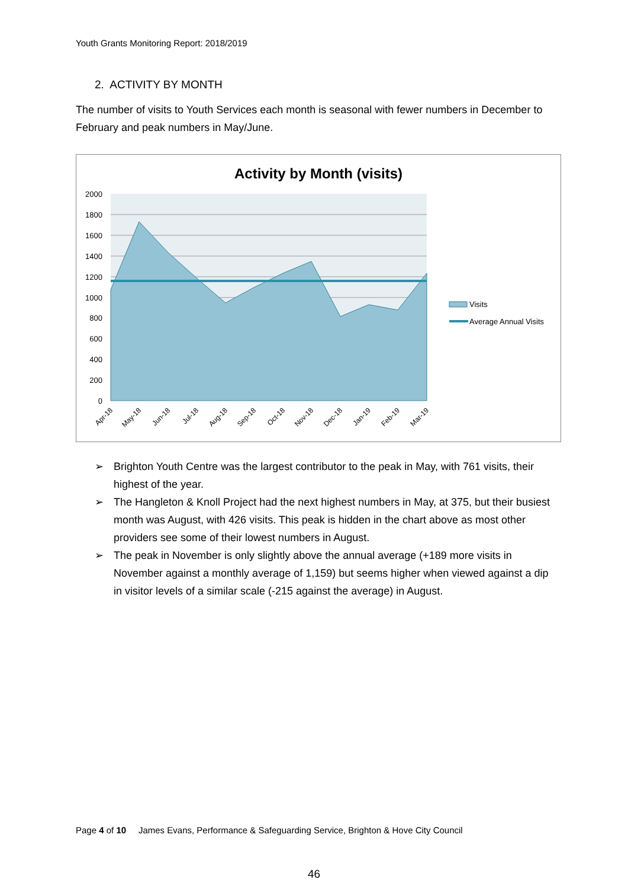Youth Grants Monitoring Report: 2018/2019
2. ACTIVITY BY MONTH
The number of visits to Youth Services each month is seasonal with fewer numbers in December to February and peak numbers in May/June.
Activity by Month (visits)
2000
1800
1600
1400
1200
1000
800
600
400
200
0
Apr-18
May-18
Jun-18
Jul-18
Aug-18
Sep-18
Oct-18
Nov-18
Dec-18
Jan-19
Feb-19
Mar-19
Visits
Average Annual Visits
➢ Brighton Youth Centre was the largest contributor to the peak in May, with 761 visits, their highest of the year.
➢ The Hangleton & Knoll Project had the next highest numbers in May, at 375, but their busiest month was August, with 426 visits. This peak is hidden in the chart above as most other providers see some of their lowest numbers in August.
➢ The peak in November is only slightly above the annual average (+189 more visits in November against a monthly average of 1,159) but seems higher when viewed against a dip in visitor levels of a similar scale (-215 against the average) in August.
Page 4 of 10 James Evans, Performance & Safeguarding Service, Brighton & Hove City Council
46